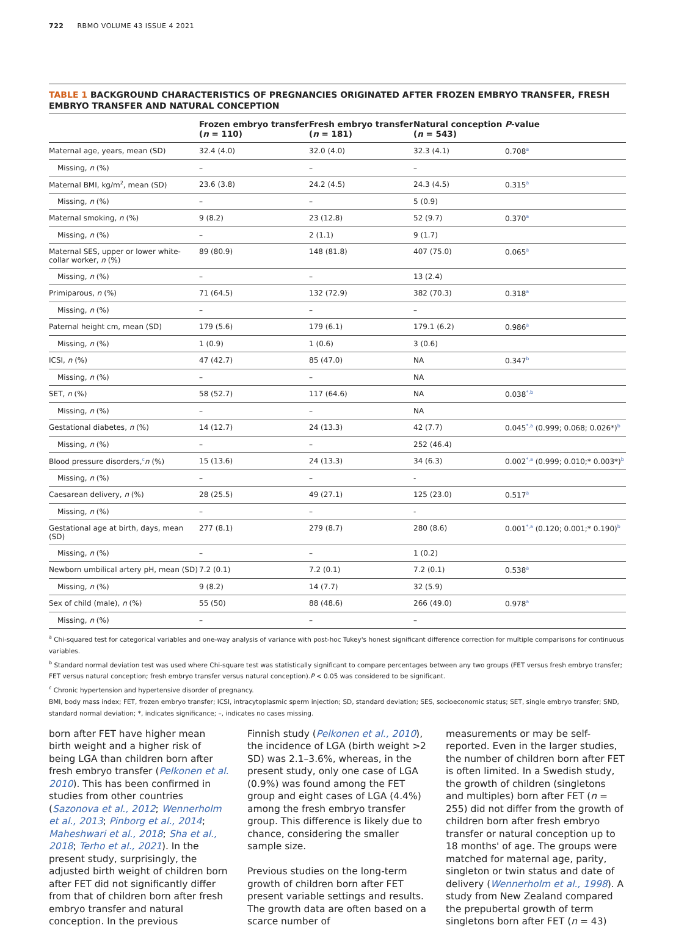722 RBMO VOLUME 43 ISSUE 4 2021
TABLE 1 BACKGROUND CHARACTERISTICS OF PREGNANCIES ORIGINATED AFTER FROZEN EMBRYO TRANSFER, FRESH EMBRYO TRANSFER AND NATURAL CONCEPTION
| | Frozen embryo transfer ( n = 110) | Fresh embryo transfer ( n = 181) | Natural conception ( n = 543) | P -value |
| --- | --- | --- | --- | --- |
| Maternal age, years, mean (SD) | 32.4 (4.0) | 32.0 (4.0) | 32.3 (4.1) | 0.708<sup>a</sup> |
| Missing, n (%) | – | – | – | |
| Maternal BMI, kg/m<sup>2</sup>, mean (SD) | 23.6 (3.8) | 24.2 (4.5) | 24.3 (4.5) | 0.315<sup>a</sup> |
| Missing, n (%) | – | – | 5 (0.9) | |
| Maternal smoking, n (%) | 9 (8.2) | 23 (12.8) | 52 (9.7) | 0.370<sup>a</sup> |
| Missing, n (%) | – | 2 (1.1) | 9 (1.7) | |
| Maternal SES, upper or lower white-collar worker, n (%) | 89 (80.9) | 148 (81.8) | 407 (75.0) | 0.065<sup>a</sup> |
| Missing, n (%) | – | – | 13 (2.4) | |
| Primiparous, n (%) | 71 (64.5) | 132 (72.9) | 382 (70.3) | 0.318<sup>a</sup> |
| Missing, n (%) | – | – | – | |
| Paternal height cm, mean (SD) | 179 (5.6) | 179 (6.1) | 179.1 (6.2) | 0.986<sup>a</sup> |
| Missing, n (%) | 1 (0.9) | 1 (0.6) | 3 (0.6) | |
| ICSI, n (%) | 47 (42.7) | 85 (47.0) | NA | 0.347<sup>b</sup> |
| Missing, n (%) | – | – | NA | |
| SET, n (%) | 58 (52.7) | 117 (64.6) | NA | 0.038<sup>*,b</sup> |
| Missing, n (%) | – | – | NA | |
| Gestational diabetes, n (%) | 14 (12.7) | 24 (13.3) | 42 (7.7) | 0.045<sup>*,a</sup> (0.999; 0.068; 0.026*)<sup>b</sup> |
| Missing, n (%) | – | – | 252 (46.4) | |
| Blood pressure disorders,<sup>c</sup> n (%) | 15 (13.6) | 24 (13.3) | 34 (6.3) | 0.002<sup>*,a</sup> (0.999; 0.010;* 0.003*)<sup>b</sup> |
| Missing, n (%) | – | – | - | |
| Caesarean delivery, n (%) | 28 (25.5) | 49 (27.1) | 125 (23.0) | 0.517<sup>a</sup> |
| Missing, n (%) | – | – | - | |
| Gestational age at birth, days, mean (SD) | 277 (8.1) | 279 (8.7) | 280 (8.6) | 0.001<sup>*,a</sup> (0.120; 0.001;* 0.190)<sup>b</sup> |
| Missing, n (%) | – | – | 1 (0.2) | |
| Newborn umbilical artery pH, mean (SD) | 7.2 (0.1) | 7.2 (0.1) | 7.2 (0.1) | 0.538<sup>a</sup> |
| Missing, n (%) | 9 (8.2) | 14 (7.7) | 32 (5.9) | |
| Sex of child (male), n (%) | 55 (50) | 88 (48.6) | 266 (49.0) | 0.978<sup>a</sup> |
| Missing, n (%) | – | – | – | |
<sup>a</sup> Chi-squared test for categorical variables and one-way analysis of variance with post-hoc Tukey's honest significant difference correction for multiple comparisons for continuous variables.
<sup>b</sup> Standard normal deviation test was used where Chi-square test was statistically significant to compare percentages between any two groups (FET versus fresh embryo transfer; FET versus natural conception; fresh embryo transfer versus natural conception).P < 0.05 was considered to be significant.
<sup>c</sup> Chronic hypertension and hypertensive disorder of pregnancy.
BMI, body mass index; FET, frozen embryo transfer; ICSI, intracytoplasmic sperm injection; SD, standard deviation; SES, socioeconomic status; SET, single embryo transfer; SND, standard normal deviation; *, indicates significance; –, indicates no cases missing.
born after FET have higher mean birth weight and a higher risk of being LGA than children born after fresh embryo transfer (Pelkonen et al. 2010). This has been confirmed in studies from other countries (Sazonova et al., 2012; Wennerholm et al., 2013; Pinborg et al., 2014; Maheshwari et al., 2018; Sha et al., 2018; Terho et al., 2021). In the present study, surprisingly, the adjusted birth weight of children born after FET did not significantly differ from that of children born after fresh embryo transfer and natural conception. In the previous
Finnish study (Pelkonen et al., 2010), the incidence of LGA (birth weight >2 SD) was 2.1–3.6%, whereas, in the present study, only one case of LGA (0.9%) was found among the FET group and eight cases of LGA (4.4%) among the fresh embryo transfer group. This difference is likely due to chance, considering the smaller sample size.
Previous studies on the long-term growth of children born after FET present variable settings and results. The growth data are often based on a scarce number of
measurements or may be self-reported. Even in the larger studies, the number of children born after FET is often limited. In a Swedish study, the growth of children (singletons and multiples) born after FET (n = 255) did not differ from the growth of children born after fresh embryo transfer or natural conception up to 18 months' of age. The groups were matched for maternal age, parity, singleton or twin status and date of delivery (Wennerholm et al., 1998). A study from New Zealand compared the prepubertal growth of term singletons born after FET (n = 43)